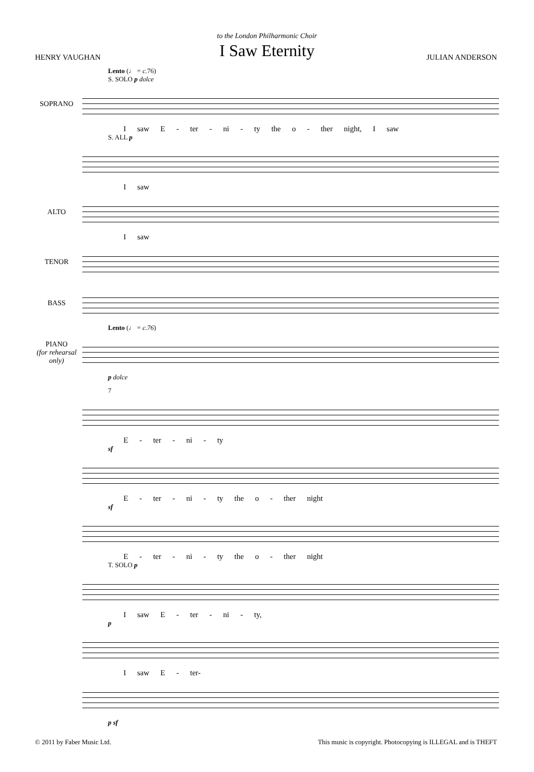to the London Philharmonic Choir
I Saw Eternity
HENRY VAUGHAN JULIAN ANDERSON
Lento (♩ = c. 76)
S. SOLO p dolce
SOPRANO
I saw E - ter - ni - ty the o - ther night, I saw
S. ALL p
I saw
ALTO
I saw
TENOR
BASS
Lento (♩ = c.76)
PIANO
(for rehearsal only)
p dolce
7
E - ter - ni - ty
sf
E - ter - ni - ty the o - ther night
sf
E - ter - ni - ty the o - ther night
T. SOLO p
I saw E - ter - ni - ty,
p
I saw E - ter-
p sf
© 2011 by Faber Music Ltd. This music is copyright. Photocopying is ILLEGAL and is THEFT